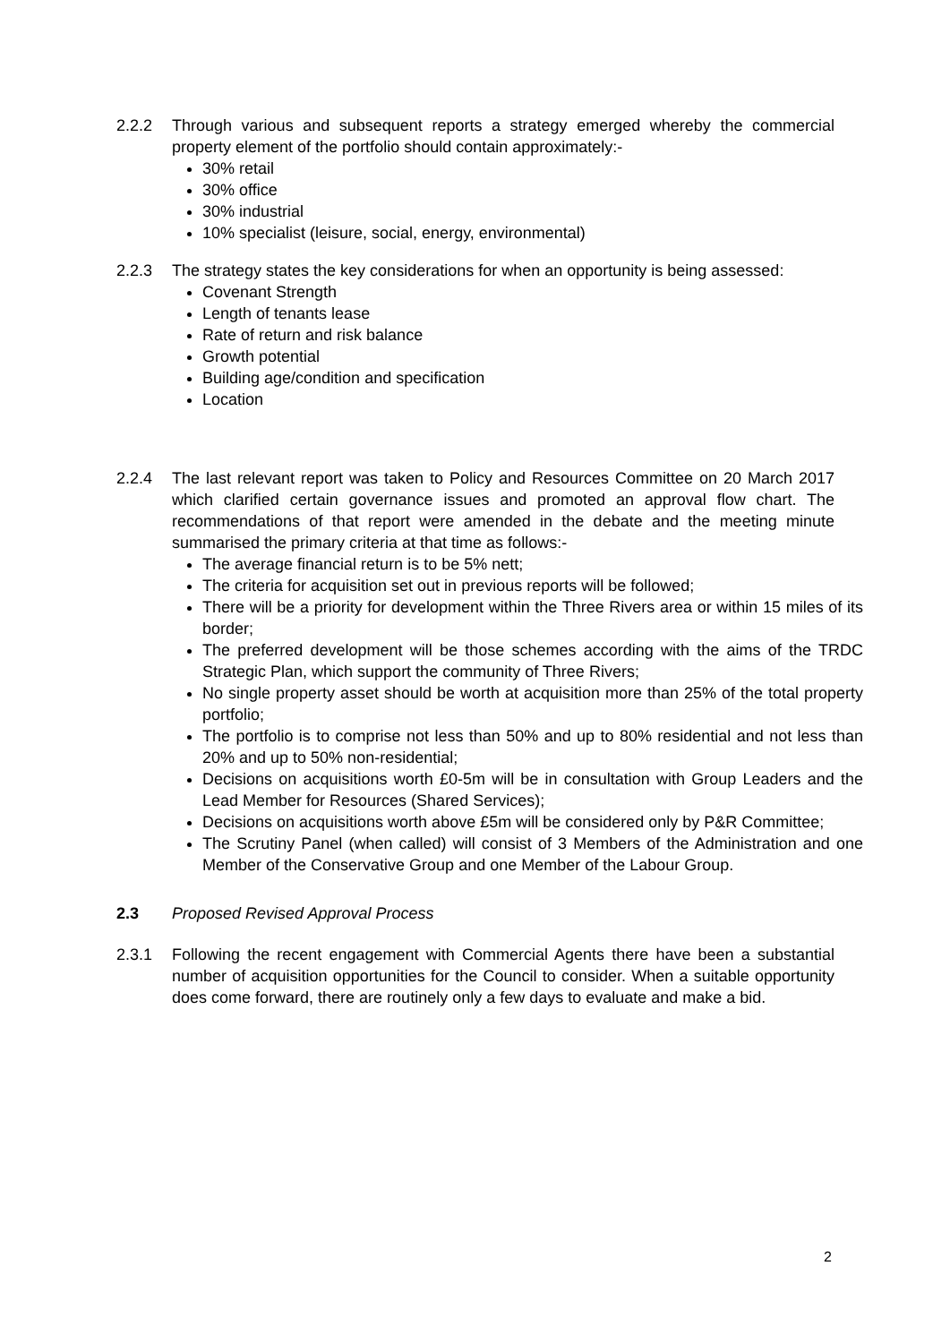2.2.2 Through various and subsequent reports a strategy emerged whereby the commercial property element of the portfolio should contain approximately:-
30% retail
30% office
30% industrial
10% specialist (leisure, social, energy, environmental)
2.2.3 The strategy states the key considerations for when an opportunity is being assessed:
Covenant Strength
Length of tenants lease
Rate of return and risk balance
Growth potential
Building age/condition and specification
Location
2.2.4 The last relevant report was taken to Policy and Resources Committee on 20 March 2017 which clarified certain governance issues and promoted an approval flow chart. The recommendations of that report were amended in the debate and the meeting minute summarised the primary criteria at that time as follows:-
The average financial return is to be 5% nett;
The criteria for acquisition set out in previous reports will be followed;
There will be a priority for development within the Three Rivers area or within 15 miles of its border;
The preferred development will be those schemes according with the aims of the TRDC Strategic Plan, which support the community of Three Rivers;
No single property asset should be worth at acquisition more than 25% of the total property portfolio;
The portfolio is to comprise not less than 50% and up to 80% residential and not less than 20% and up to 50% non-residential;
Decisions on acquisitions worth £0-5m will be in consultation with Group Leaders and the Lead Member for Resources (Shared Services);
Decisions on acquisitions worth above £5m will be considered only by P&R Committee;
The Scrutiny Panel (when called) will consist of 3 Members of the Administration and one Member of the Conservative Group and one Member of the Labour Group.
2.3 Proposed Revised Approval Process
2.3.1 Following the recent engagement with Commercial Agents there have been a substantial number of acquisition opportunities for the Council to consider. When a suitable opportunity does come forward, there are routinely only a few days to evaluate and make a bid.
2